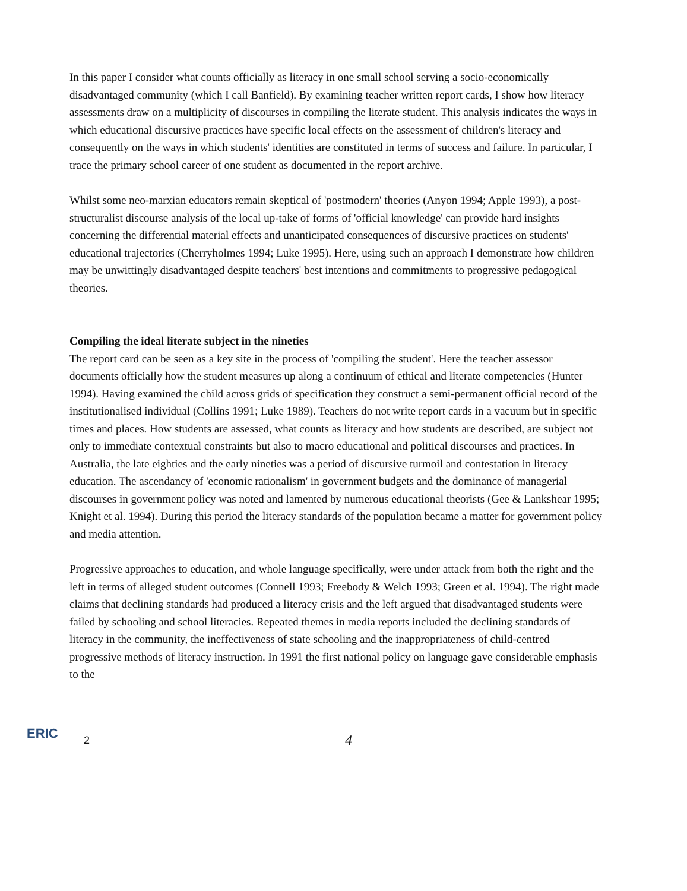In this paper I consider what counts officially as literacy in one small school serving a socio-economically disadvantaged community (which I call Banfield). By examining teacher written report cards, I show how literacy assessments draw on a multiplicity of discourses in compiling the literate student. This analysis indicates the ways in which educational discursive practices have specific local effects on the assessment of children's literacy and consequently on the ways in which students' identities are constituted in terms of success and failure. In particular, I trace the primary school career of one student as documented in the report archive.
Whilst some neo-marxian educators remain skeptical of 'postmodern' theories (Anyon 1994; Apple 1993), a post-structuralist discourse analysis of the local up-take of forms of 'official knowledge' can provide hard insights concerning the differential material effects and unanticipated consequences of discursive practices on students' educational trajectories (Cherryholmes 1994; Luke 1995). Here, using such an approach I demonstrate how children may be unwittingly disadvantaged despite teachers' best intentions and commitments to progressive pedagogical theories.
Compiling the ideal literate subject in the nineties
The report card can be seen as a key site in the process of 'compiling the student'. Here the teacher assessor documents officially how the student measures up along a continuum of ethical and literate competencies (Hunter 1994). Having examined the child across grids of specification they construct a semi-permanent official record of the institutionalised individual (Collins 1991; Luke 1989). Teachers do not write report cards in a vacuum but in specific times and places. How students are assessed, what counts as literacy and how students are described, are subject not only to immediate contextual constraints but also to macro educational and political discourses and practices. In Australia, the late eighties and the early nineties was a period of discursive turmoil and contestation in literacy education. The ascendancy of 'economic rationalism' in government budgets and the dominance of managerial discourses in government policy was noted and lamented by numerous educational theorists (Gee & Lankshear 1995; Knight et al. 1994). During this period the literacy standards of the population became a matter for government policy and media attention.
Progressive approaches to education, and whole language specifically, were under attack from both the right and the left in terms of alleged student outcomes (Connell 1993; Freebody & Welch 1993; Green et al. 1994). The right made claims that declining standards had produced a literacy crisis and the left argued that disadvantaged students were failed by schooling and school literacies. Repeated themes in media reports included the declining standards of literacy in the community, the ineffectiveness of state schooling and the inappropriateness of child-centred progressive methods of literacy instruction. In 1991 the first national policy on language gave considerable emphasis to the
ERIC
2 4